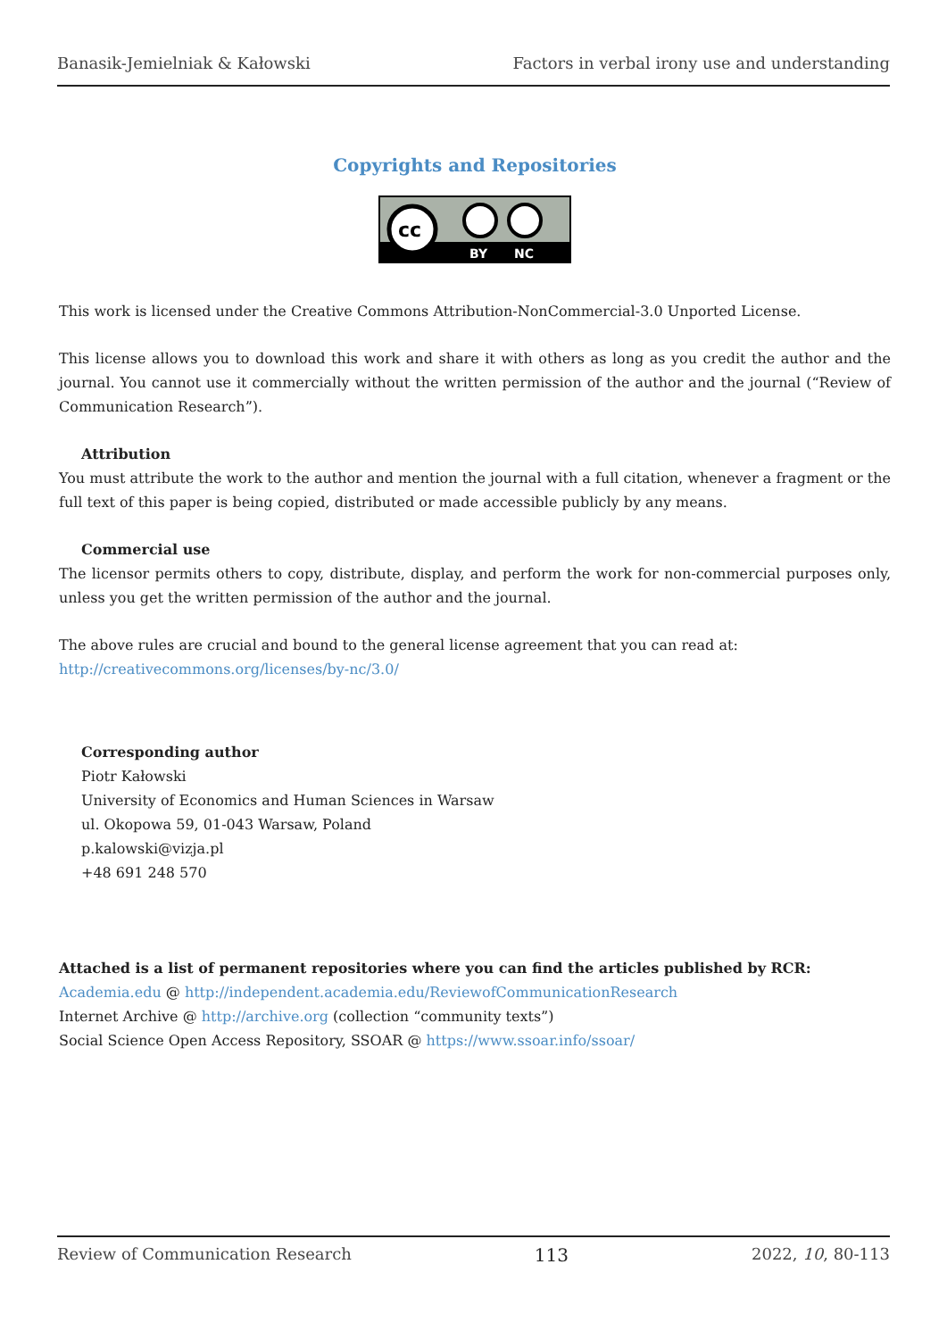Banasik-Jemielniak & Kałowski Factors in verbal irony use and understanding
Copyrights and Repositories
cc
BY
NC
This work is licensed under the Creative Commons Attribution-NonCommercial-3.0 Unported License.
This license allows you to download this work and share it with others as long as you credit the author and the journal. You cannot use it commercially without the written permission of the author and the journal (“Review of Communication Research”).
Attribution
You must attribute the work to the author and mention the journal with a full citation, whenever a fragment or the full text of this paper is being copied, distributed or made accessible publicly by any means.
Commercial use
The licensor permits others to copy, distribute, display, and perform the work for non-commercial purposes only, unless you get the written permission of the author and the journal.
The above rules are crucial and bound to the general license agreement that you can read at:
http://creativecommons.org/licenses/by-nc/3.0/
Corresponding author
Piotr Kałowski
University of Economics and Human Sciences in Warsaw
ul. Okopowa 59, 01-043 Warsaw, Poland
p.kalowski@vizja.pl
+48 691 248 570
Attached is a list of permanent repositories where you can find the articles published by RCR:
Academia.edu @ http://independent.academia.edu/ReviewofCommunicationResearch
Internet Archive @ http://archive.org (collection “community texts”)
Social Science Open Access Repository, SSOAR @ https://www.ssoar.info/ssoar/
Review of Communication Research 113 2022, 10, 80-113